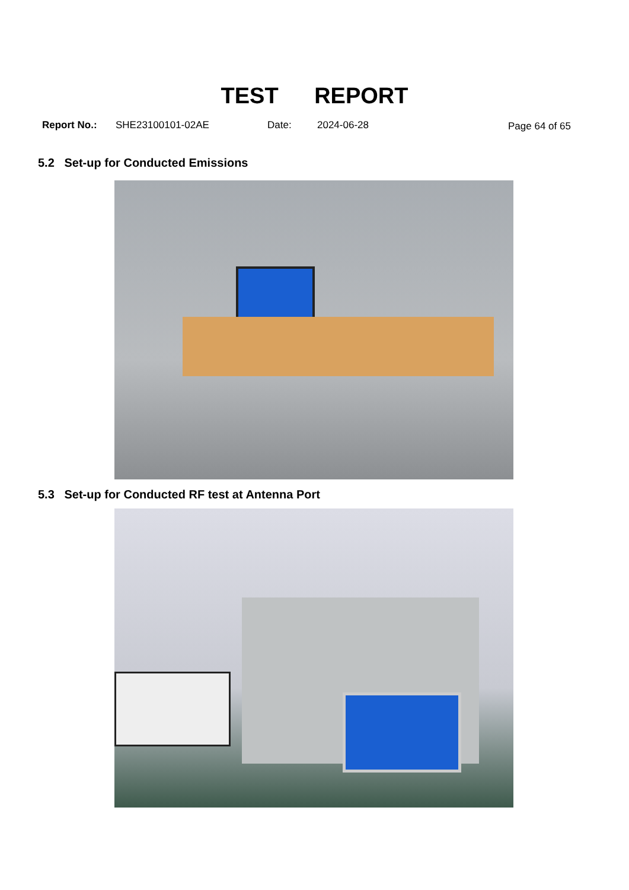TEST REPORT
Report No.: SHE23100101-02AE Date: 2024-06-28 Page 64 of 65
5.2 Set-up for Conducted Emissions
5.3 Set-up for Conducted RF test at Antenna Port